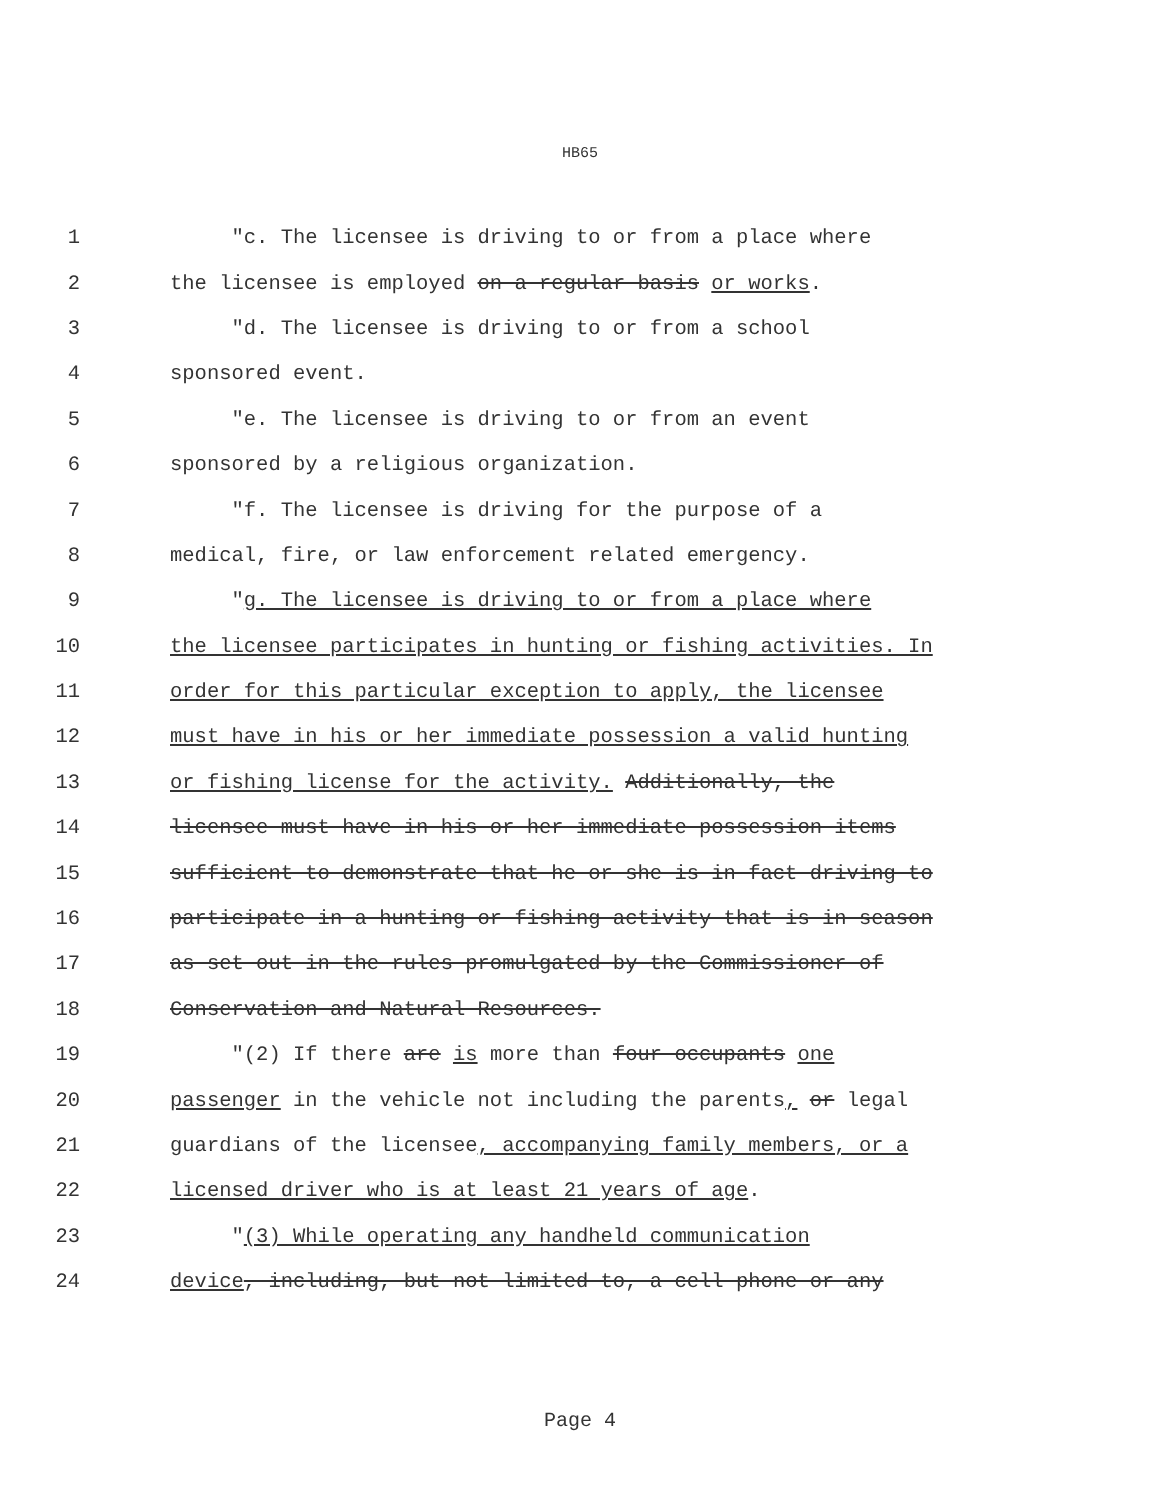HB65
1 "c. The licensee is driving to or from a place where
2 the licensee is employed on a regular basis or works.
3 "d. The licensee is driving to or from a school
4 sponsored event.
5 "e. The licensee is driving to or from an event
6 sponsored by a religious organization.
7 "f. The licensee is driving for the purpose of a
8 medical, fire, or law enforcement related emergency.
9 "g. The licensee is driving to or from a place where
10 the licensee participates in hunting or fishing activities. In
11 order for this particular exception to apply, the licensee
12 must have in his or her immediate possession a valid hunting
13 or fishing license for the activity. Additionally, the
14 licensee must have in his or her immediate possession items
15 sufficient to demonstrate that he or she is in fact driving to
16 participate in a hunting or fishing activity that is in season
17 as set out in the rules promulgated by the Commissioner of
18 Conservation and Natural Resources.
19 "(2) If there are is more than four occupants one
20 passenger in the vehicle not including the parents, or legal
21 guardians of the licensee, accompanying family members, or a
22 licensed driver who is at least 21 years of age.
23 "(3) While operating any handheld communication
24 device, including, but not limited to, a cell phone or any
Page 4